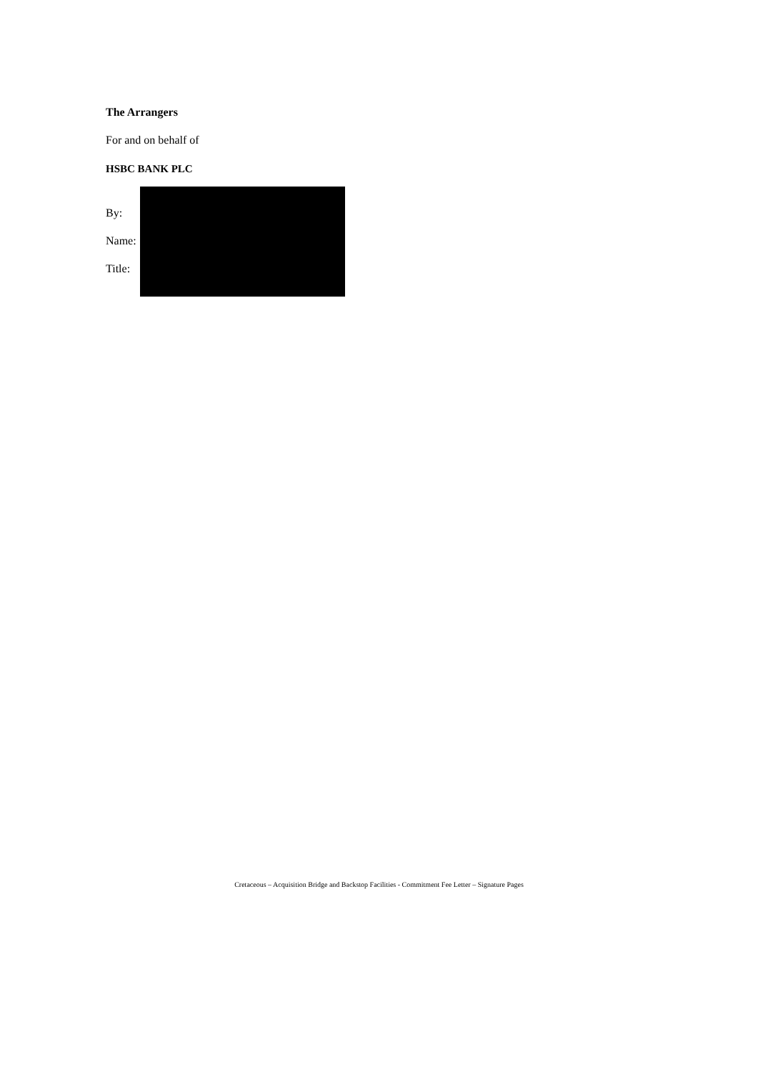The Arrangers
For and on behalf of
HSBC BANK PLC
By:
Name:
Title:
Cretaceous – Acquisition Bridge and Backstop Facilities - Commitment Fee Letter – Signature Pages